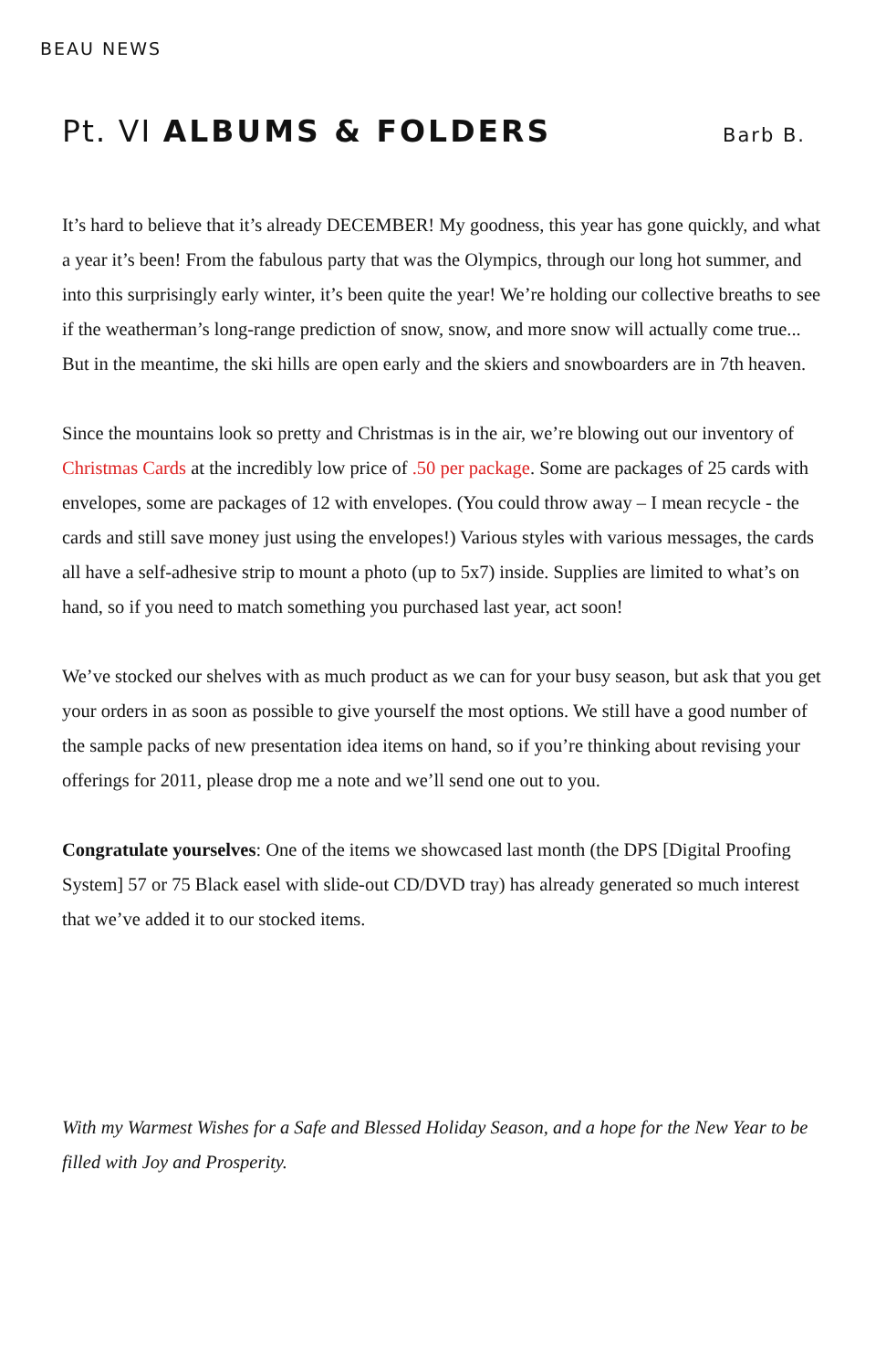BEAU NEWS
Pt. VI ALBUMS & FOLDERS
Barb B.
It’s hard to believe that it’s already DECEMBER! My goodness, this year has gone quickly, and what a year it’s been! From the fabulous party that was the Olympics, through our long hot summer, and into this surprisingly early winter, it’s been quite the year! We’re holding our collective breaths to see if the weatherman’s long-range prediction of snow, snow, and more snow will actually come true... But in the meantime, the ski hills are open early and the skiers and snowboarders are in 7th heaven.
Since the mountains look so pretty and Christmas is in the air, we’re blowing out our inventory of Christmas Cards at the incredibly low price of .50 per package. Some are packages of 25 cards with envelopes, some are packages of 12 with envelopes. (You could throw away – I mean recycle - the cards and still save money just using the envelopes!) Various styles with various messages, the cards all have a self-adhesive strip to mount a photo (up to 5x7) inside. Supplies are limited to what’s on hand, so if you need to match something you purchased last year, act soon!
We’ve stocked our shelves with as much product as we can for your busy season, but ask that you get your orders in as soon as possible to give yourself the most options. We still have a good number of the sample packs of new presentation idea items on hand, so if you’re thinking about revising your offerings for 2011, please drop me a note and we’ll send one out to you.
Congratulate yourselves: One of the items we showcased last month (the DPS [Digital Proofing System] 57 or 75 Black easel with slide-out CD/DVD tray) has already generated so much interest that we’ve added it to our stocked items.
With my Warmest Wishes for a Safe and Blessed Holiday Season, and a hope for the New Year to be filled with Joy and Prosperity.